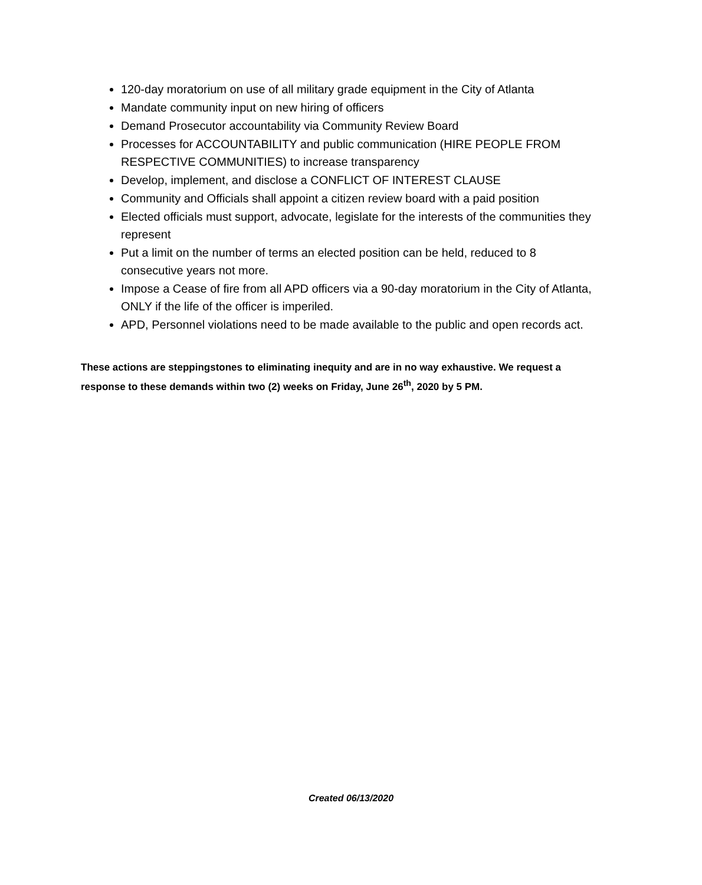120-day moratorium on use of all military grade equipment in the City of Atlanta
Mandate community input on new hiring of officers
Demand Prosecutor accountability via Community Review Board
Processes for ACCOUNTABILITY and public communication (HIRE PEOPLE FROM RESPECTIVE COMMUNITIES) to increase transparency
Develop, implement, and disclose a CONFLICT OF INTEREST CLAUSE
Community and Officials shall appoint a citizen review board with a paid position
Elected officials must support, advocate, legislate for the interests of the communities they represent
Put a limit on the number of terms an elected position can be held, reduced to 8 consecutive years not more.
Impose a Cease of fire from all APD officers via a 90-day moratorium in the City of Atlanta, ONLY if the life of the officer is imperiled.
APD, Personnel violations need to be made available to the public and open records act.
These actions are steppingstones to eliminating inequity and are in no way exhaustive. We request a response to these demands within two (2) weeks on Friday, June 26<sup>th</sup>, 2020 by 5 PM.
Created 06/13/2020